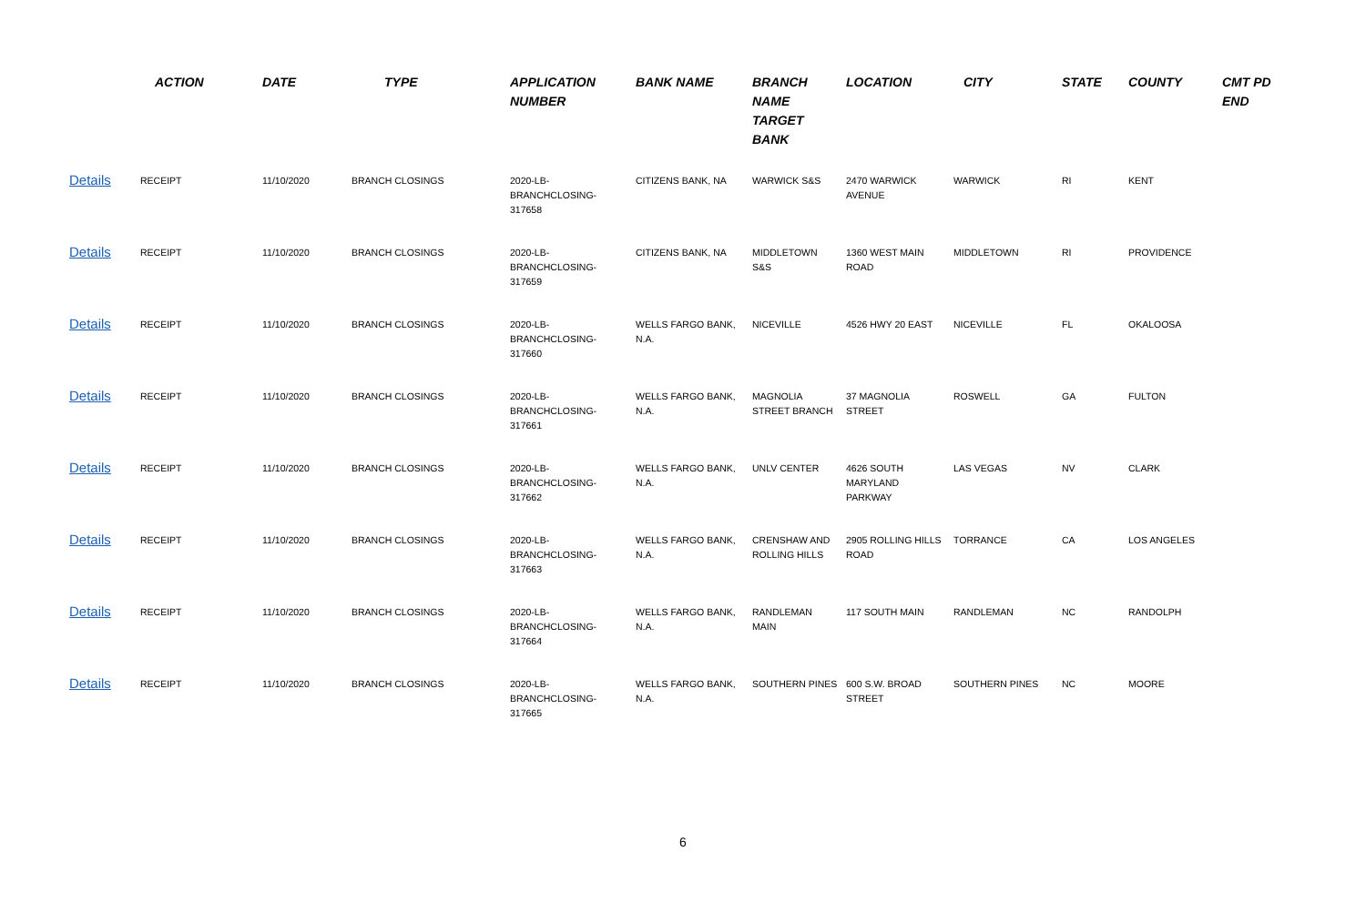| | ACTION | DATE | TYPE | APPLICATION NUMBER | BANK NAME | BRANCH NAME TARGET BANK | LOCATION | CITY | STATE | COUNTY | CMT PD END |
| --- | --- | --- | --- | --- | --- | --- | --- | --- | --- | --- | --- |
| Details | RECEIPT | 11/10/2020 | BRANCH CLOSINGS | 2020-LB-BRANCHCLOSING-317658 | CITIZENS BANK, NA | WARWICK S&S | 2470 WARWICK AVENUE | WARWICK | RI | KENT | |
| Details | RECEIPT | 11/10/2020 | BRANCH CLOSINGS | 2020-LB-BRANCHCLOSING-317659 | CITIZENS BANK, NA | MIDDLETOWN S&S | 1360 WEST MAIN ROAD | MIDDLETOWN | RI | PROVIDENCE | |
| Details | RECEIPT | 11/10/2020 | BRANCH CLOSINGS | 2020-LB-BRANCHCLOSING-317660 | WELLS FARGO BANK, N.A. | NICEVILLE | 4526 HWY 20 EAST | NICEVILLE | FL | OKALOOSA | |
| Details | RECEIPT | 11/10/2020 | BRANCH CLOSINGS | 2020-LB-BRANCHCLOSING-317661 | WELLS FARGO BANK, N.A. | MAGNOLIA STREET BRANCH | 37 MAGNOLIA STREET | ROSWELL | GA | FULTON | |
| Details | RECEIPT | 11/10/2020 | BRANCH CLOSINGS | 2020-LB-BRANCHCLOSING-317662 | WELLS FARGO BANK, N.A. | UNLV CENTER | 4626 SOUTH MARYLAND PARKWAY | LAS VEGAS | NV | CLARK | |
| Details | RECEIPT | 11/10/2020 | BRANCH CLOSINGS | 2020-LB-BRANCHCLOSING-317663 | WELLS FARGO BANK, N.A. | CRENSHAW AND ROLLING HILLS | 2905 ROLLING HILLS ROAD | TORRANCE | CA | LOS ANGELES | |
| Details | RECEIPT | 11/10/2020 | BRANCH CLOSINGS | 2020-LB-BRANCHCLOSING-317664 | WELLS FARGO BANK, N.A. | RANDLEMAN MAIN | 117 SOUTH MAIN | RANDLEMAN | NC | RANDOLPH | |
| Details | RECEIPT | 11/10/2020 | BRANCH CLOSINGS | 2020-LB-BRANCHCLOSING-317665 | WELLS FARGO BANK, N.A. | SOUTHERN PINES | 600 S.W. BROAD STREET | SOUTHERN PINES | NC | MOORE | |
6